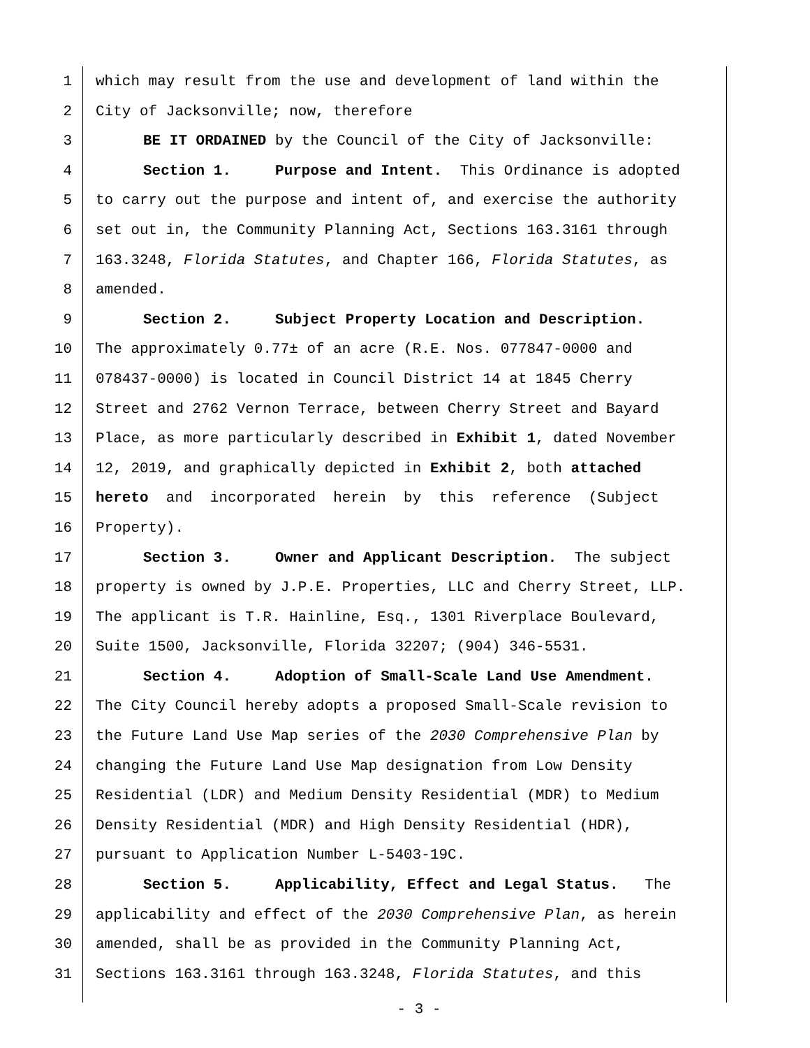1 which may result from the use and development of land within the
2 City of Jacksonville; now, therefore
3 BE IT ORDAINED by the Council of the City of Jacksonville:
4 Section 1. Purpose and Intent. This Ordinance is adopted
5 to carry out the purpose and intent of, and exercise the authority
6 set out in, the Community Planning Act, Sections 163.3161 through
7 163.3248, Florida Statutes, and Chapter 166, Florida Statutes, as
8 amended.
9 Section 2. Subject Property Location and Description.
10 The approximately 0.77± of an acre (R.E. Nos. 077847-0000 and
11 078437-0000) is located in Council District 14 at 1845 Cherry
12 Street and 2762 Vernon Terrace, between Cherry Street and Bayard
13 Place, as more particularly described in Exhibit 1, dated November
14 12, 2019, and graphically depicted in Exhibit 2, both attached
15 hereto and incorporated herein by this reference (Subject
16 Property).
17 Section 3. Owner and Applicant Description. The subject
18 property is owned by J.P.E. Properties, LLC and Cherry Street, LLP.
19 The applicant is T.R. Hainline, Esq., 1301 Riverplace Boulevard,
20 Suite 1500, Jacksonville, Florida 32207; (904) 346-5531.
21 Section 4. Adoption of Small-Scale Land Use Amendment.
22 The City Council hereby adopts a proposed Small-Scale revision to
23 the Future Land Use Map series of the 2030 Comprehensive Plan by
24 changing the Future Land Use Map designation from Low Density
25 Residential (LDR) and Medium Density Residential (MDR) to Medium
26 Density Residential (MDR) and High Density Residential (HDR),
27 pursuant to Application Number L-5403-19C.
28 Section 5. Applicability, Effect and Legal Status. The
29 applicability and effect of the 2030 Comprehensive Plan, as herein
30 amended, shall be as provided in the Community Planning Act,
31 Sections 163.3161 through 163.3248, Florida Statutes, and this
- 3 -